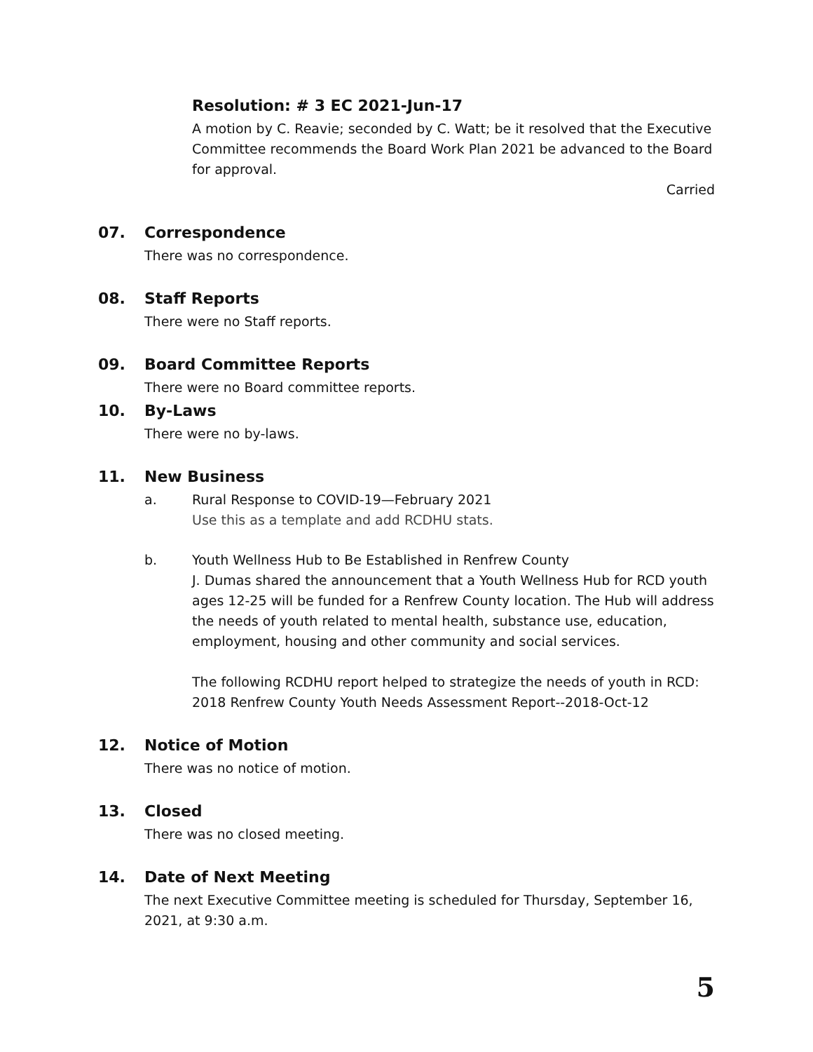Resolution: # 3 EC 2021-Jun-17
A motion by C. Reavie; seconded by C. Watt; be it resolved that the Executive Committee recommends the Board Work Plan 2021 be advanced to the Board for approval.
Carried
07. Correspondence
There was no correspondence.
08. Staff Reports
There were no Staff reports.
09. Board Committee Reports
There were no Board committee reports.
10. By-Laws
There were no by-laws.
11. New Business
a.
Rural Response to COVID-19—February 2021
Use this as a template and add RCDHU stats.
b.
Youth Wellness Hub to Be Established in Renfrew County
J. Dumas shared the announcement that a Youth Wellness Hub for RCD youth ages 12-25 will be funded for a Renfrew County location. The Hub will address the needs of youth related to mental health, substance use, education, employment, housing and other community and social services.
The following RCDHU report helped to strategize the needs of youth in RCD: 2018 Renfrew County Youth Needs Assessment Report--2018-Oct-12
12. Notice of Motion
There was no notice of motion.
13. Closed
There was no closed meeting.
14. Date of Next Meeting
The next Executive Committee meeting is scheduled for Thursday, September 16, 2021, at 9:30 a.m.
5